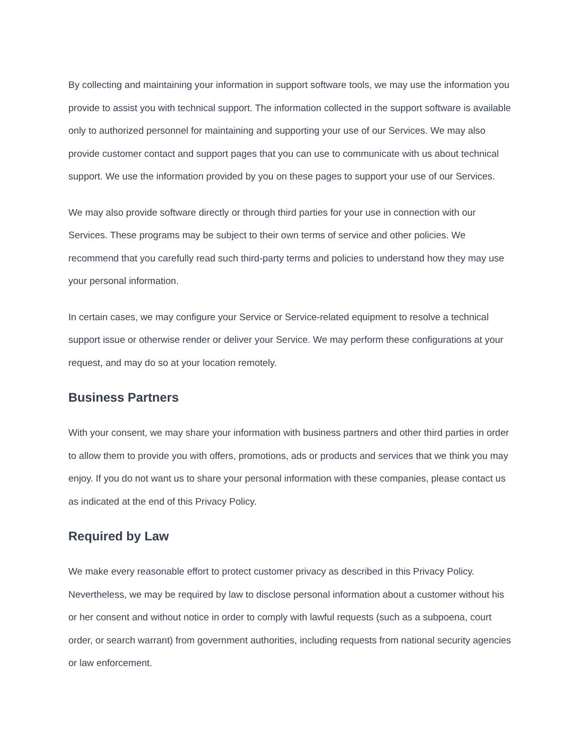By collecting and maintaining your information in support software tools, we may use the information you provide to assist you with technical support. The information collected in the support software is available only to authorized personnel for maintaining and supporting your use of our Services. We may also provide customer contact and support pages that you can use to communicate with us about technical support. We use the information provided by you on these pages to support your use of our Services.
We may also provide software directly or through third parties for your use in connection with our Services. These programs may be subject to their own terms of service and other policies. We recommend that you carefully read such third-party terms and policies to understand how they may use your personal information.
In certain cases, we may configure your Service or Service-related equipment to resolve a technical support issue or otherwise render or deliver your Service. We may perform these configurations at your request, and may do so at your location remotely.
Business Partners
With your consent, we may share your information with business partners and other third parties in order to allow them to provide you with offers, promotions, ads or products and services that we think you may enjoy. If you do not want us to share your personal information with these companies, please contact us as indicated at the end of this Privacy Policy.
Required by Law
We make every reasonable effort to protect customer privacy as described in this Privacy Policy. Nevertheless, we may be required by law to disclose personal information about a customer without his or her consent and without notice in order to comply with lawful requests (such as a subpoena, court order, or search warrant) from government authorities, including requests from national security agencies or law enforcement.